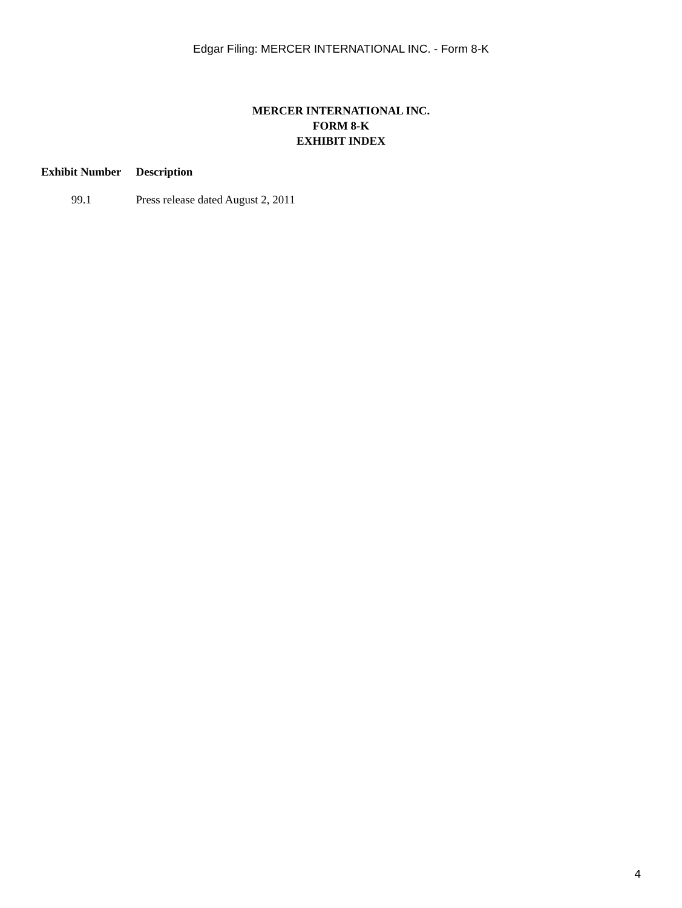Edgar Filing: MERCER INTERNATIONAL INC. - Form 8-K
MERCER INTERNATIONAL INC.
FORM 8-K
EXHIBIT INDEX
| Exhibit Number | Description |
| --- | --- |
| 99.1 | Press release dated August 2, 2011 |
4